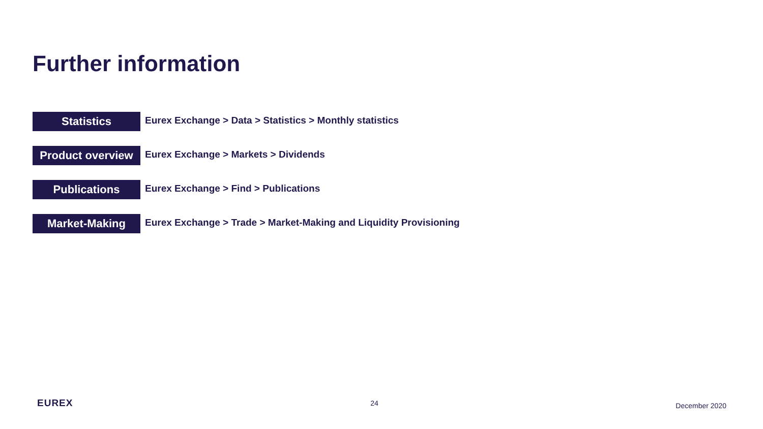Further information
Statistics
Eurex Exchange > Data > Statistics > Monthly statistics
Product overview
Eurex Exchange > Markets > Dividends
Publications
Eurex Exchange > Find > Publications
Market-Making
Eurex Exchange > Trade > Market-Making and Liquidity Provisioning
EUREX 24 December 2020